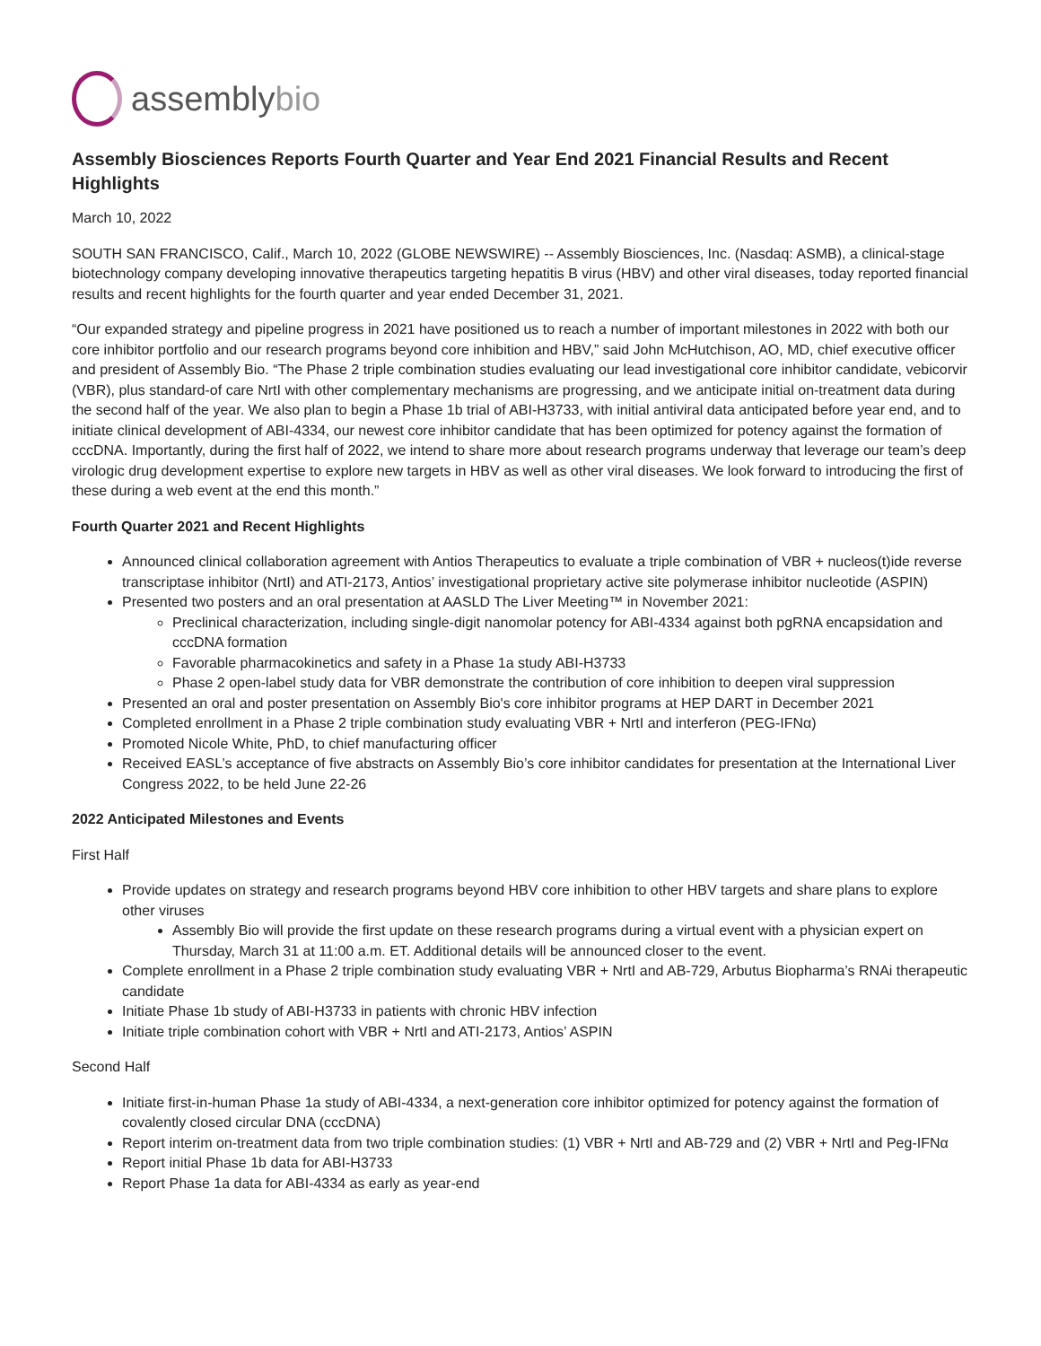assemblybio
Assembly Biosciences Reports Fourth Quarter and Year End 2021 Financial Results and Recent Highlights
March 10, 2022
SOUTH SAN FRANCISCO, Calif., March 10, 2022 (GLOBE NEWSWIRE) -- Assembly Biosciences, Inc. (Nasdaq: ASMB), a clinical-stage biotechnology company developing innovative therapeutics targeting hepatitis B virus (HBV) and other viral diseases, today reported financial results and recent highlights for the fourth quarter and year ended December 31, 2021.
“Our expanded strategy and pipeline progress in 2021 have positioned us to reach a number of important milestones in 2022 with both our core inhibitor portfolio and our research programs beyond core inhibition and HBV,” said John McHutchison, AO, MD, chief executive officer and president of Assembly Bio. “The Phase 2 triple combination studies evaluating our lead investigational core inhibitor candidate, vebicorvir (VBR), plus standard-of care NrtI with other complementary mechanisms are progressing, and we anticipate initial on-treatment data during the second half of the year. We also plan to begin a Phase 1b trial of ABI-H3733, with initial antiviral data anticipated before year end, and to initiate clinical development of ABI-4334, our newest core inhibitor candidate that has been optimized for potency against the formation of cccDNA. Importantly, during the first half of 2022, we intend to share more about research programs underway that leverage our team’s deep virologic drug development expertise to explore new targets in HBV as well as other viral diseases. We look forward to introducing the first of these during a web event at the end this month.”
Fourth Quarter 2021 and Recent Highlights
Announced clinical collaboration agreement with Antios Therapeutics to evaluate a triple combination of VBR + nucleos(t)ide reverse transcriptase inhibitor (NrtI) and ATI-2173, Antios’ investigational proprietary active site polymerase inhibitor nucleotide (ASPIN)
Presented two posters and an oral presentation at AASLD The Liver Meeting™ in November 2021:
Preclinical characterization, including single-digit nanomolar potency for ABI-4334 against both pgRNA encapsidation and cccDNA formation
Favorable pharmacokinetics and safety in a Phase 1a study ABI-H3733
Phase 2 open-label study data for VBR demonstrate the contribution of core inhibition to deepen viral suppression
Presented an oral and poster presentation on Assembly Bio's core inhibitor programs at HEP DART in December 2021
Completed enrollment in a Phase 2 triple combination study evaluating VBR + NrtI and interferon (PEG-IFNα)
Promoted Nicole White, PhD, to chief manufacturing officer
Received EASL’s acceptance of five abstracts on Assembly Bio’s core inhibitor candidates for presentation at the International Liver Congress 2022, to be held June 22-26
2022 Anticipated Milestones and Events
First Half
Provide updates on strategy and research programs beyond HBV core inhibition to other HBV targets and share plans to explore other viruses
Assembly Bio will provide the first update on these research programs during a virtual event with a physician expert on Thursday, March 31 at 11:00 a.m. ET. Additional details will be announced closer to the event.
Complete enrollment in a Phase 2 triple combination study evaluating VBR + NrtI and AB-729, Arbutus Biopharma’s RNAi therapeutic candidate
Initiate Phase 1b study of ABI-H3733 in patients with chronic HBV infection
Initiate triple combination cohort with VBR + NrtI and ATI-2173, Antios’ ASPIN
Second Half
Initiate first-in-human Phase 1a study of ABI-4334, a next-generation core inhibitor optimized for potency against the formation of covalently closed circular DNA (cccDNA)
Report interim on-treatment data from two triple combination studies: (1) VBR + NrtI and AB-729 and (2) VBR + NrtI and Peg-IFNα
Report initial Phase 1b data for ABI-H3733
Report Phase 1a data for ABI-4334 as early as year-end